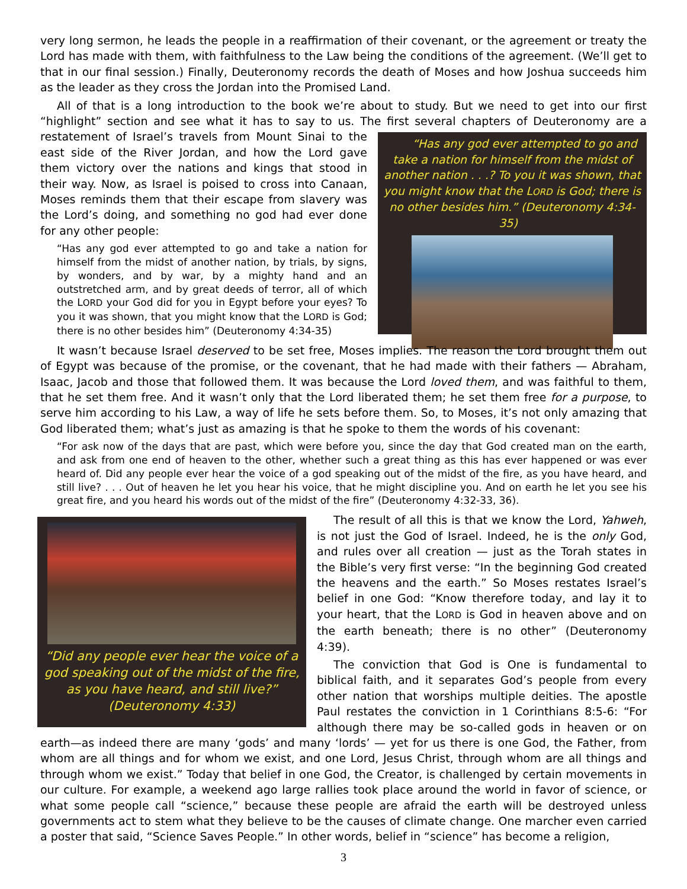very long sermon, he leads the people in a reaffirmation of their covenant, or the agreement or treaty the Lord has made with them, with faithfulness to the Law being the conditions of the agreement. (We’ll get to that in our final session.) Finally, Deuteronomy records the death of Moses and how Joshua succeeds him as the leader as they cross the Jordan into the Promised Land.
All of that is a long introduction to the book we’re about to study. But we need to get into our first “highlight” section and see what it has to say to us. The first several chapters of Deuteronomy are a “Has any god ever attempted to go and take a nation for himself from the midst of another nation . . .? To you it was shown, that you might know that the LORD is God; there is no other besides him.” (Deuteronomy 4:34-35) restatement of Israel’s travels from Mount Sinai to the east side of the River Jordan, and how the Lord gave them victory over the nations and kings that stood in their way. Now, as Israel is poised to cross into Canaan, Moses reminds them that their escape from slavery was the Lord’s doing, and something no god had ever done for any other people:
“Has any god ever attempted to go and take a nation for himself from the midst of another nation, by trials, by signs, by wonders, and by war, by a mighty hand and an outstretched arm, and by great deeds of terror, all of which the LORD your God did for you in Egypt before your eyes? To you it was shown, that you might know that the LORD is God; there is no other besides him” (Deuteronomy 4:34-35)
It wasn’t because Israel deserved to be set free, Moses implies. The reason the Lord brought them out of Egypt was because of the promise, or the covenant, that he had made with their fathers — Abraham, Isaac, Jacob and those that followed them. It was because the Lord loved them, and was faithful to them, that he set them free. And it wasn’t only that the Lord liberated them; he set them free for a purpose, to serve him according to his Law, a way of life he sets before them. So, to Moses, it’s not only amazing that God liberated them; what’s just as amazing is that he spoke to them the words of his covenant:
“For ask now of the days that are past, which were before you, since the day that God created man on the earth, and ask from one end of heaven to the other, whether such a great thing as this has ever happened or was ever heard of. Did any people ever hear the voice of a god speaking out of the midst of the fire, as you have heard, and still live? . . . Out of heaven he let you hear his voice, that he might discipline you. And on earth he let you see his great fire, and you heard his words out of the midst of the fire” (Deuteronomy 4:32-33, 36).
“Did any people ever hear the voice of a god speaking out of the midst of the fire, as you have heard, and still live?” (Deuteronomy 4:33)
The result of all this is that we know the Lord, Yahweh, is not just the God of Israel. Indeed, he is the only God, and rules over all creation — just as the Torah states in the Bible’s very first verse: “In the beginning God created the heavens and the earth.” So Moses restates Israel’s belief in one God: “Know therefore today, and lay it to your heart, that the LORD is God in heaven above and on the earth beneath; there is no other” (Deuteronomy 4:39).
The conviction that God is One is fundamental to biblical faith, and it separates God’s people from every other nation that worships multiple deities. The apostle Paul restates the conviction in 1 Corinthians 8:5-6: “For although there may be so-called gods in heaven or on earth—as indeed there are many ‘gods’ and many ‘lords’ — yet for us there is one God, the Father, from whom are all things and for whom we exist, and one Lord, Jesus Christ, through whom are all things and through whom we exist.” Today that belief in one God, the Creator, is challenged by certain movements in our culture. For example, a weekend ago large rallies took place around the world in favor of science, or what some people call “science,” because these people are afraid the earth will be destroyed unless governments act to stem what they believe to be the causes of climate change. One marcher even carried a poster that said, “Science Saves People.” In other words, belief in “science” has become a religion,
3